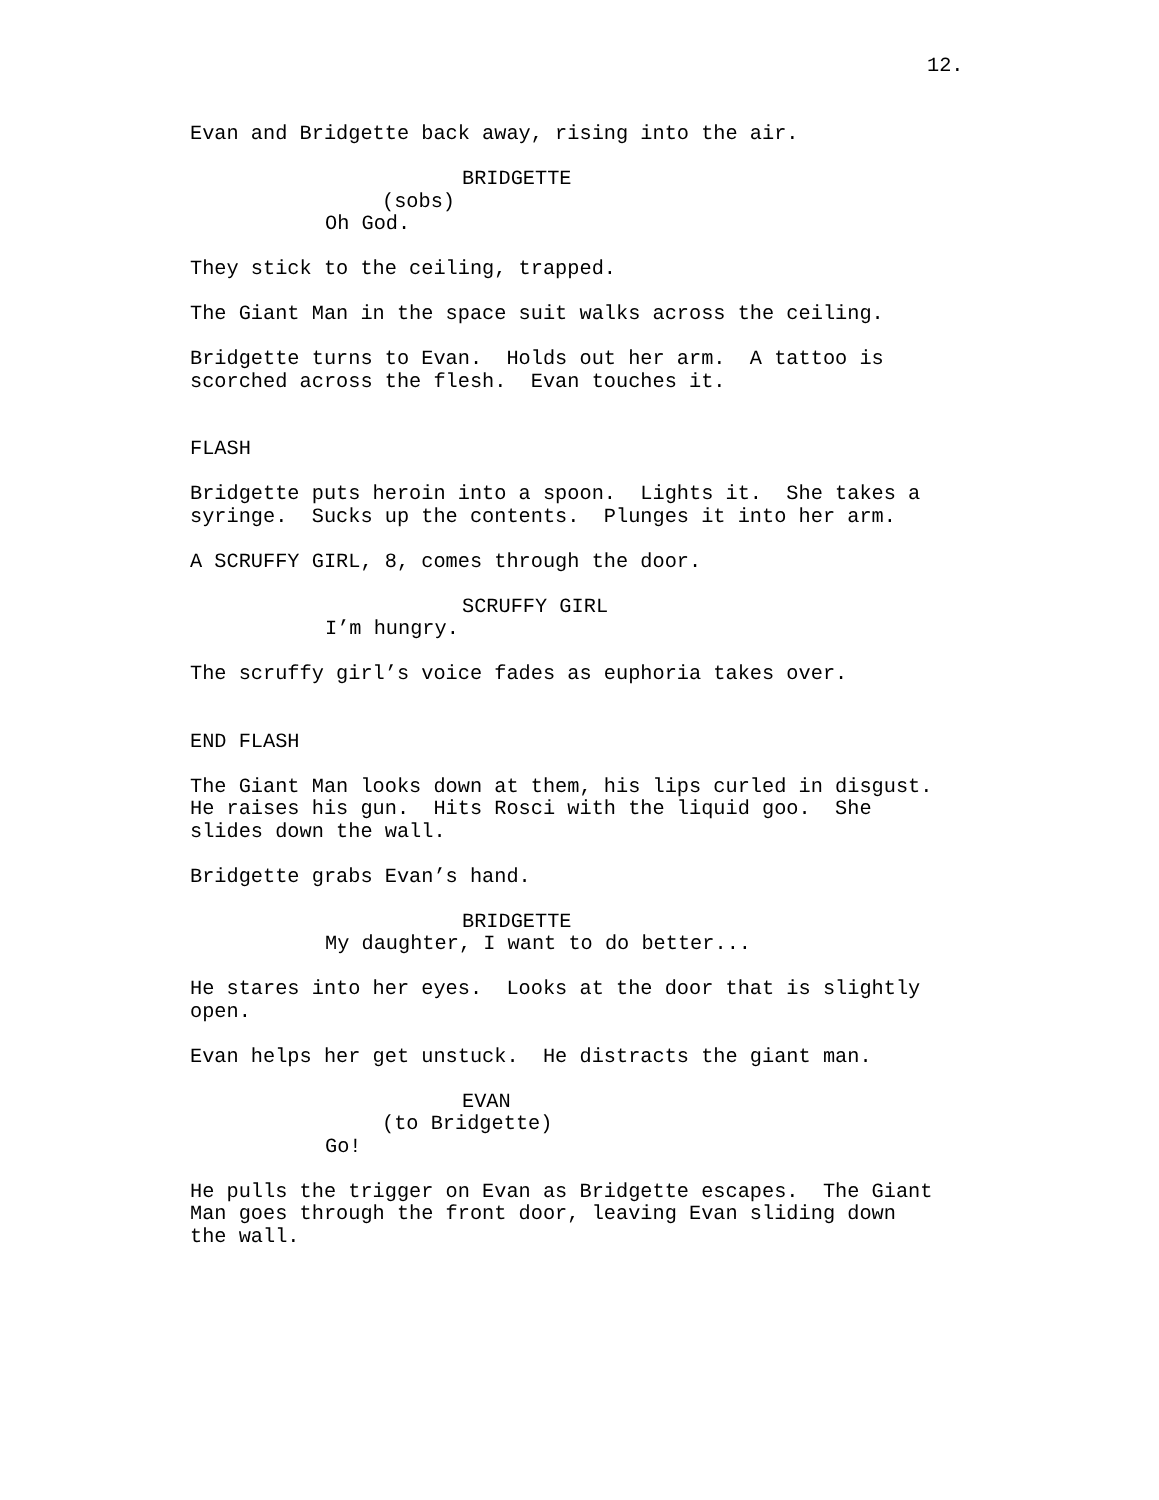12.
Evan and Bridgette back away, rising into the air.
BRIDGETTE
(sobs)
Oh God.
They stick to the ceiling, trapped.
The Giant Man in the space suit walks across the ceiling.
Bridgette turns to Evan. Holds out her arm. A tattoo is scorched across the flesh. Evan touches it.
FLASH
Bridgette puts heroin into a spoon. Lights it. She takes a syringe. Sucks up the contents. Plunges it into her arm.
A SCRUFFY GIRL, 8, comes through the door.
SCRUFFY GIRL
I’m hungry.
The scruffy girl’s voice fades as euphoria takes over.
END FLASH
The Giant Man looks down at them, his lips curled in disgust. He raises his gun. Hits Rosci with the liquid goo. She slides down the wall.
Bridgette grabs Evan’s hand.
BRIDGETTE
My daughter, I want to do better...
He stares into her eyes. Looks at the door that is slightly open.
Evan helps her get unstuck. He distracts the giant man.
EVAN
(to Bridgette)
Go!
He pulls the trigger on Evan as Bridgette escapes. The Giant Man goes through the front door, leaving Evan sliding down the wall.